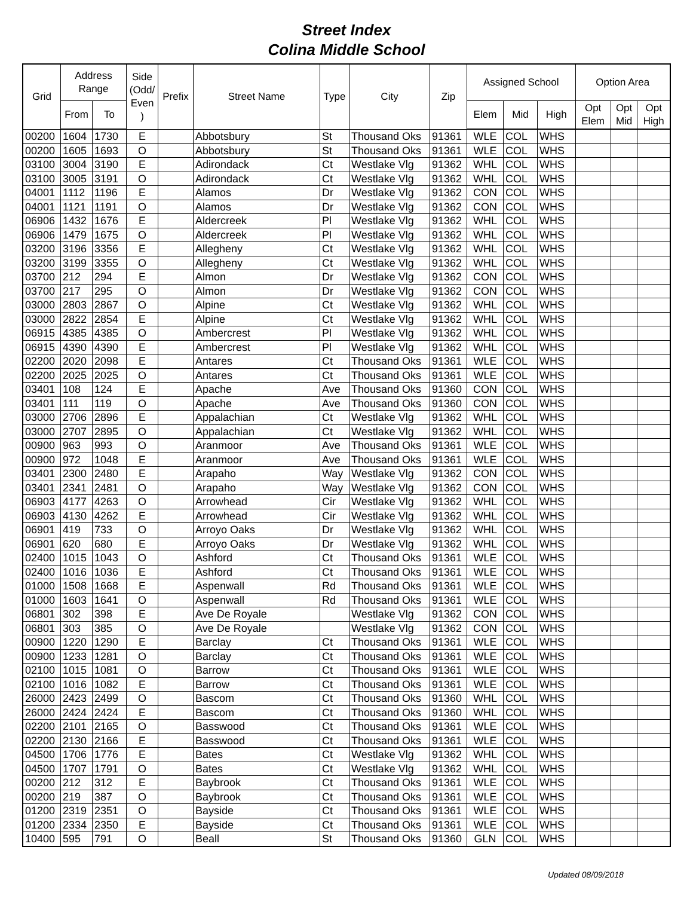Street Index
Colina Middle School
| Grid | Address Range | | Side (Odd/ Even ) | Prefix | Street Name | Type | City | Zip | Assigned School | | | Option Area | | |
| --- | --- | --- | --- | --- | --- | --- | --- | --- | --- | --- | --- | --- | --- | --- |
| | From | To | | | | | | | Elem | Mid | High | Opt Elem | Opt Mid | Opt High |
| 00200 | 1604 | 1730 | E | | Abbotsbury | St | Thousand Oks | 91361 | WLE | COL | WHS | | | |
| 00200 | 1605 | 1693 | O | | Abbotsbury | St | Thousand Oks | 91361 | WLE | COL | WHS | | | |
| 03100 | 3004 | 3190 | E | | Adirondack | Ct | Westlake Vlg | 91362 | WHL | COL | WHS | | | |
| 03100 | 3005 | 3191 | O | | Adirondack | Ct | Westlake Vlg | 91362 | WHL | COL | WHS | | | |
| 04001 | 1112 | 1196 | E | | Alamos | Dr | Westlake Vlg | 91362 | CON | COL | WHS | | | |
| 04001 | 1121 | 1191 | O | | Alamos | Dr | Westlake Vlg | 91362 | CON | COL | WHS | | | |
| 06906 | 1432 | 1676 | E | | Aldercreek | Pl | Westlake Vlg | 91362 | WHL | COL | WHS | | | |
| 06906 | 1479 | 1675 | O | | Aldercreek | Pl | Westlake Vlg | 91362 | WHL | COL | WHS | | | |
| 03200 | 3196 | 3356 | E | | Allegheny | Ct | Westlake Vlg | 91362 | WHL | COL | WHS | | | |
| 03200 | 3199 | 3355 | O | | Allegheny | Ct | Westlake Vlg | 91362 | WHL | COL | WHS | | | |
| 03700 | 212 | 294 | E | | Almon | Dr | Westlake Vlg | 91362 | CON | COL | WHS | | | |
| 03700 | 217 | 295 | O | | Almon | Dr | Westlake Vlg | 91362 | CON | COL | WHS | | | |
| 03000 | 2803 | 2867 | O | | Alpine | Ct | Westlake Vlg | 91362 | WHL | COL | WHS | | | |
| 03000 | 2822 | 2854 | E | | Alpine | Ct | Westlake Vlg | 91362 | WHL | COL | WHS | | | |
| 06915 | 4385 | 4385 | O | | Ambercrest | Pl | Westlake Vlg | 91362 | WHL | COL | WHS | | | |
| 06915 | 4390 | 4390 | E | | Ambercrest | Pl | Westlake Vlg | 91362 | WHL | COL | WHS | | | |
| 02200 | 2020 | 2098 | E | | Antares | Ct | Thousand Oks | 91361 | WLE | COL | WHS | | | |
| 02200 | 2025 | 2025 | O | | Antares | Ct | Thousand Oks | 91361 | WLE | COL | WHS | | | |
| 03401 | 108 | 124 | E | | Apache | Ave | Thousand Oks | 91360 | CON | COL | WHS | | | |
| 03401 | 111 | 119 | O | | Apache | Ave | Thousand Oks | 91360 | CON | COL | WHS | | | |
| 03000 | 2706 | 2896 | E | | Appalachian | Ct | Westlake Vlg | 91362 | WHL | COL | WHS | | | |
| 03000 | 2707 | 2895 | O | | Appalachian | Ct | Westlake Vlg | 91362 | WHL | COL | WHS | | | |
| 00900 | 963 | 993 | O | | Aranmoor | Ave | Thousand Oks | 91361 | WLE | COL | WHS | | | |
| 00900 | 972 | 1048 | E | | Aranmoor | Ave | Thousand Oks | 91361 | WLE | COL | WHS | | | |
| 03401 | 2300 | 2480 | E | | Arapaho | Way | Westlake Vlg | 91362 | CON | COL | WHS | | | |
| 03401 | 2341 | 2481 | O | | Arapaho | Way | Westlake Vlg | 91362 | CON | COL | WHS | | | |
| 06903 | 4177 | 4263 | O | | Arrowhead | Cir | Westlake Vlg | 91362 | WHL | COL | WHS | | | |
| 06903 | 4130 | 4262 | E | | Arrowhead | Cir | Westlake Vlg | 91362 | WHL | COL | WHS | | | |
| 06901 | 419 | 733 | O | | Arroyo Oaks | Dr | Westlake Vlg | 91362 | WHL | COL | WHS | | | |
| 06901 | 620 | 680 | E | | Arroyo Oaks | Dr | Westlake Vlg | 91362 | WHL | COL | WHS | | | |
| 02400 | 1015 | 1043 | O | | Ashford | Ct | Thousand Oks | 91361 | WLE | COL | WHS | | | |
| 02400 | 1016 | 1036 | E | | Ashford | Ct | Thousand Oks | 91361 | WLE | COL | WHS | | | |
| 01000 | 1508 | 1668 | E | | Aspenwall | Rd | Thousand Oks | 91361 | WLE | COL | WHS | | | |
| 01000 | 1603 | 1641 | O | | Aspenwall | Rd | Thousand Oks | 91361 | WLE | COL | WHS | | | |
| 06801 | 302 | 398 | E | | Ave De Royale | | Westlake Vlg | 91362 | CON | COL | WHS | | | |
| 06801 | 303 | 385 | O | | Ave De Royale | | Westlake Vlg | 91362 | CON | COL | WHS | | | |
| 00900 | 1220 | 1290 | E | | Barclay | Ct | Thousand Oks | 91361 | WLE | COL | WHS | | | |
| 00900 | 1233 | 1281 | O | | Barclay | Ct | Thousand Oks | 91361 | WLE | COL | WHS | | | |
| 02100 | 1015 | 1081 | O | | Barrow | Ct | Thousand Oks | 91361 | WLE | COL | WHS | | | |
| 02100 | 1016 | 1082 | E | | Barrow | Ct | Thousand Oks | 91361 | WLE | COL | WHS | | | |
| 26000 | 2423 | 2499 | O | | Bascom | Ct | Thousand Oks | 91360 | WHL | COL | WHS | | | |
| 26000 | 2424 | 2424 | E | | Bascom | Ct | Thousand Oks | 91360 | WHL | COL | WHS | | | |
| 02200 | 2101 | 2165 | O | | Basswood | Ct | Thousand Oks | 91361 | WLE | COL | WHS | | | |
| 02200 | 2130 | 2166 | E | | Basswood | Ct | Thousand Oks | 91361 | WLE | COL | WHS | | | |
| 04500 | 1706 | 1776 | E | | Bates | Ct | Westlake Vlg | 91362 | WHL | COL | WHS | | | |
| 04500 | 1707 | 1791 | O | | Bates | Ct | Westlake Vlg | 91362 | WHL | COL | WHS | | | |
| 00200 | 212 | 312 | E | | Baybrook | Ct | Thousand Oks | 91361 | WLE | COL | WHS | | | |
| 00200 | 219 | 387 | O | | Baybrook | Ct | Thousand Oks | 91361 | WLE | COL | WHS | | | |
| 01200 | 2319 | 2351 | O | | Bayside | Ct | Thousand Oks | 91361 | WLE | COL | WHS | | | |
| 01200 | 2334 | 2350 | E | | Bayside | Ct | Thousand Oks | 91361 | WLE | COL | WHS | | | |
| 10400 | 595 | 791 | O | | Beall | St | Thousand Oks | 91360 | GLN | COL | WHS | | | |
Updated 08/09/2018